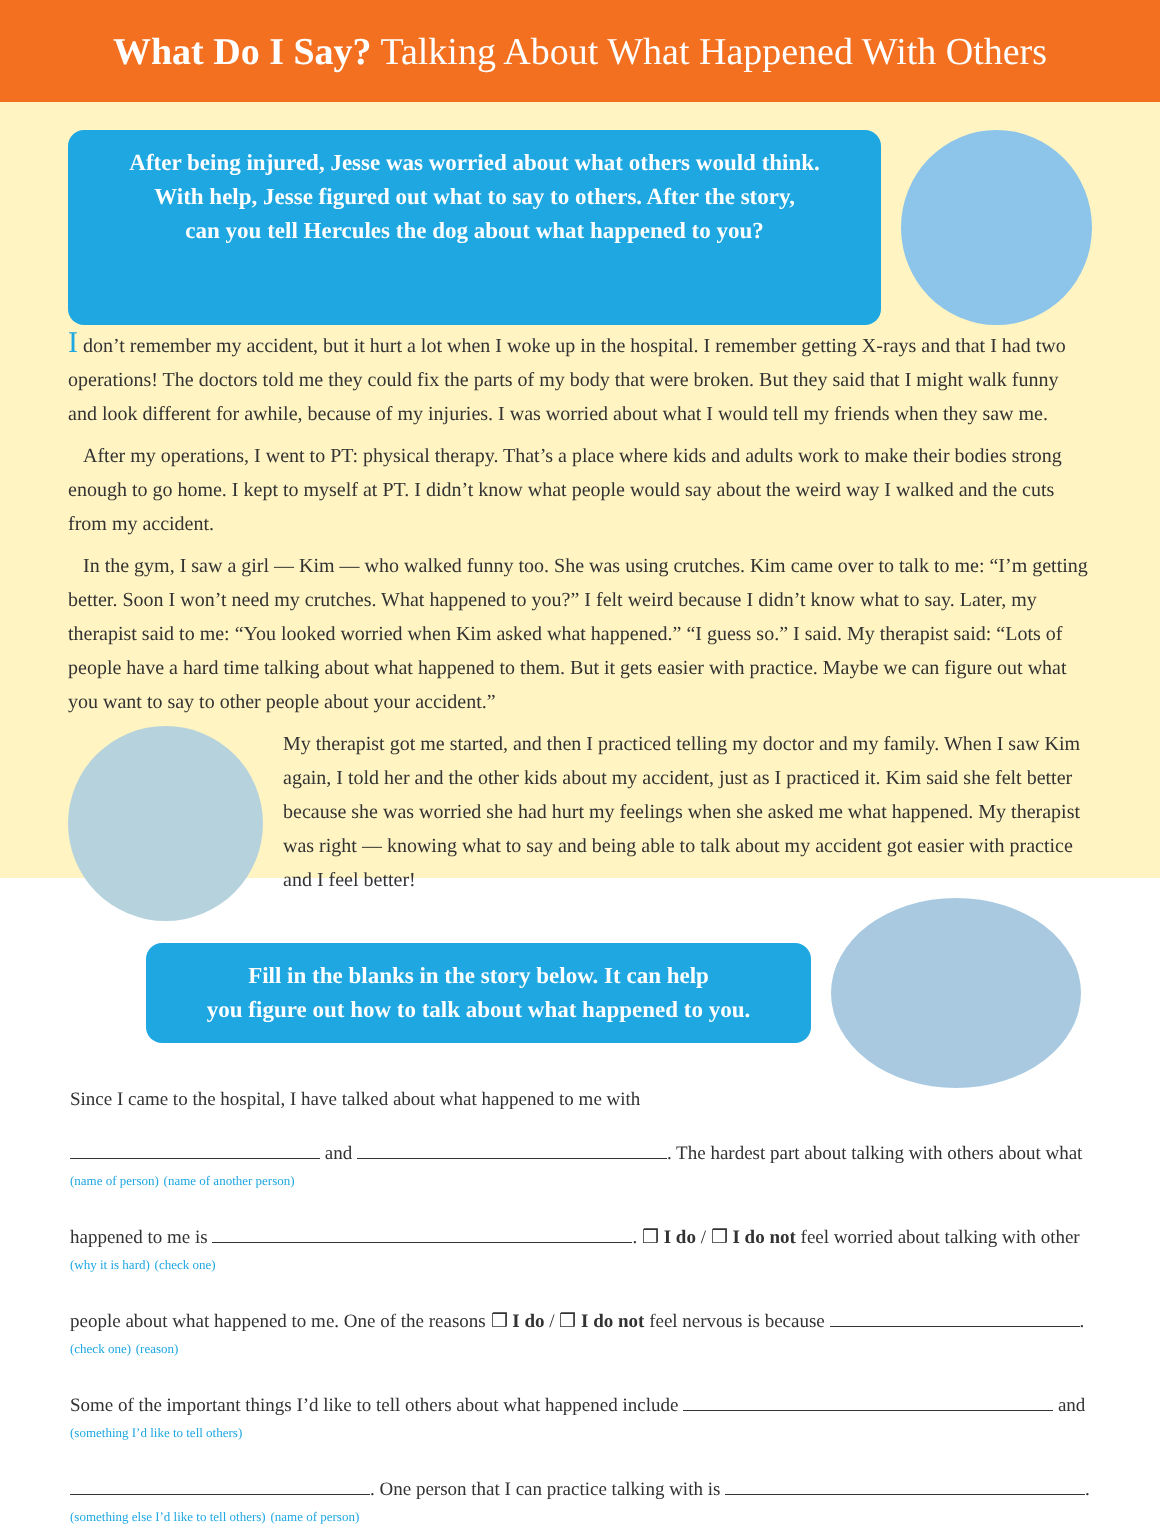What Do I Say? Talking About What Happened With Others
After being injured, Jesse was worried about what others would think.
With help, Jesse figured out what to say to others. After the story,
can you tell Hercules the dog about what happened to you?
I don’t remember my accident, but it hurt a lot when I woke up in the hospital. I remember getting X-rays and that I had two operations! The doctors told me they could fix the parts of my body that were broken. But they said that I might walk funny and look different for awhile, because of my injuries. I was worried about what I would tell my friends when they saw me.
After my operations, I went to PT: physical therapy. That’s a place where kids and adults work to make their bodies strong enough to go home. I kept to myself at PT. I didn’t know what people would say about the weird way I walked and the cuts from my accident.
In the gym, I saw a girl — Kim — who walked funny too. She was using crutches. Kim came over to talk to me: “I’m getting better. Soon I won’t need my crutches. What happened to you?” I felt weird because I didn’t know what to say. Later, my therapist said to me: “You looked worried when Kim asked what happened.” “I guess so.” I said. My therapist said: “Lots of people have a hard time talking about what happened to them. But it gets easier with practice. Maybe we can figure out what you want to say to other people about your accident.”
My therapist got me started, and then I practiced telling my doctor and my family. When I saw Kim again, I told her and the other kids about my accident, just as I practiced it. Kim said she felt better because she was worried she had hurt my feelings when she asked me what happened. My therapist was right — knowing what to say and being able to talk about my accident got easier with practice and I feel better!
Fill in the blanks in the story below. It can help
you figure out how to talk about what happened to you.
Since I came to the hospital, I have talked about what happened to me with
and . The hardest part about talking with others about what
(name of person) (name of another person)
happened to me is . ❒ I do / ❒ I do not feel worried about talking with other
(why it is hard) (check one)
people about what happened to me. One of the reasons ❒ I do / ❒ I do not feel nervous is because .
(check one) (reason)
Some of the important things I’d like to tell others about what happened include and
(something I’d like to tell others)
. One person that I can practice talking with is .
(something else I’d like to tell others) (name of person)